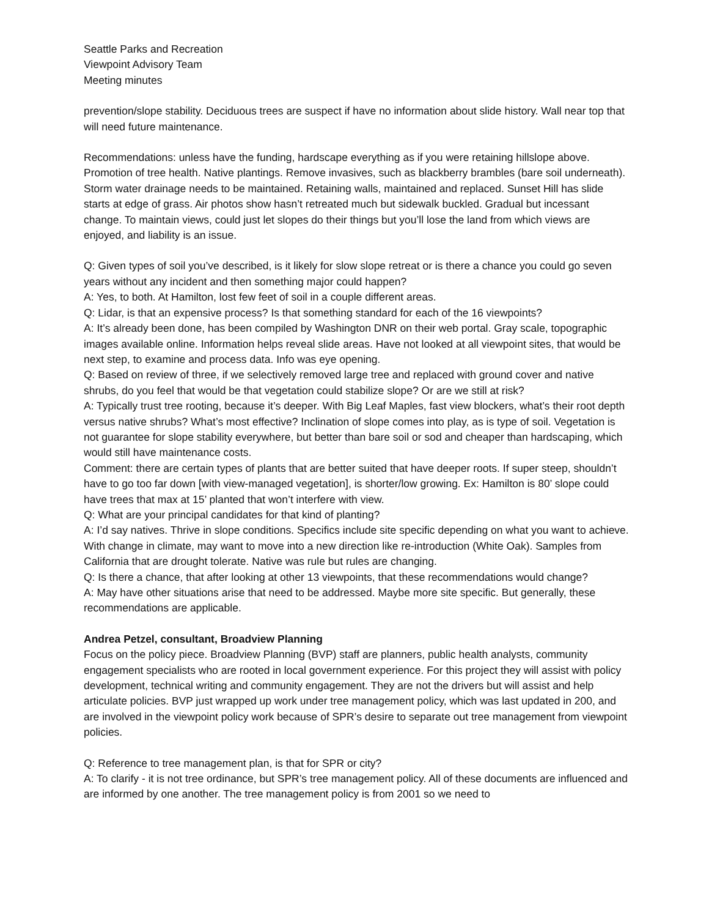Seattle Parks and Recreation
Viewpoint Advisory Team
Meeting minutes
prevention/slope stability. Deciduous trees are suspect if have no information about slide history. Wall near top that will need future maintenance.
Recommendations: unless have the funding, hardscape everything as if you were retaining hillslope above. Promotion of tree health. Native plantings. Remove invasives, such as blackberry brambles (bare soil underneath). Storm water drainage needs to be maintained. Retaining walls, maintained and replaced. Sunset Hill has slide starts at edge of grass. Air photos show hasn’t retreated much but sidewalk buckled. Gradual but incessant change. To maintain views, could just let slopes do their things but you’ll lose the land from which views are enjoyed, and liability is an issue.
Q: Given types of soil you’ve described, is it likely for slow slope retreat or is there a chance you could go seven years without any incident and then something major could happen?
A: Yes, to both. At Hamilton, lost few feet of soil in a couple different areas.
Q: Lidar, is that an expensive process? Is that something standard for each of the 16 viewpoints?
A: It’s already been done, has been compiled by Washington DNR on their web portal. Gray scale, topographic images available online. Information helps reveal slide areas. Have not looked at all viewpoint sites, that would be next step, to examine and process data. Info was eye opening.
Q: Based on review of three, if we selectively removed large tree and replaced with ground cover and native shrubs, do you feel that would be that vegetation could stabilize slope? Or are we still at risk?
A: Typically trust tree rooting, because it’s deeper. With Big Leaf Maples, fast view blockers, what’s their root depth versus native shrubs? What’s most effective? Inclination of slope comes into play, as is type of soil. Vegetation is not guarantee for slope stability everywhere, but better than bare soil or sod and cheaper than hardscaping, which would still have maintenance costs.
Comment: there are certain types of plants that are better suited that have deeper roots. If super steep, shouldn’t have to go too far down [with view-managed vegetation], is shorter/low growing. Ex: Hamilton is 80’ slope could have trees that max at 15’ planted that won’t interfere with view.
Q: What are your principal candidates for that kind of planting?
A: I’d say natives. Thrive in slope conditions. Specifics include site specific depending on what you want to achieve. With change in climate, may want to move into a new direction like re-introduction (White Oak). Samples from California that are drought tolerate. Native was rule but rules are changing.
Q: Is there a chance, that after looking at other 13 viewpoints, that these recommendations would change?
A: May have other situations arise that need to be addressed. Maybe more site specific. But generally, these recommendations are applicable.
Andrea Petzel, consultant, Broadview Planning
Focus on the policy piece. Broadview Planning (BVP) staff are planners, public health analysts, community engagement specialists who are rooted in local government experience. For this project they will assist with policy development, technical writing and community engagement. They are not the drivers but will assist and help articulate policies. BVP just wrapped up work under tree management policy, which was last updated in 200, and are involved in the viewpoint policy work because of SPR’s desire to separate out tree management from viewpoint policies.
Q: Reference to tree management plan, is that for SPR or city?
A: To clarify - it is not tree ordinance, but SPR’s tree management policy. All of these documents are influenced and are informed by one another. The tree management policy is from 2001 so we need to